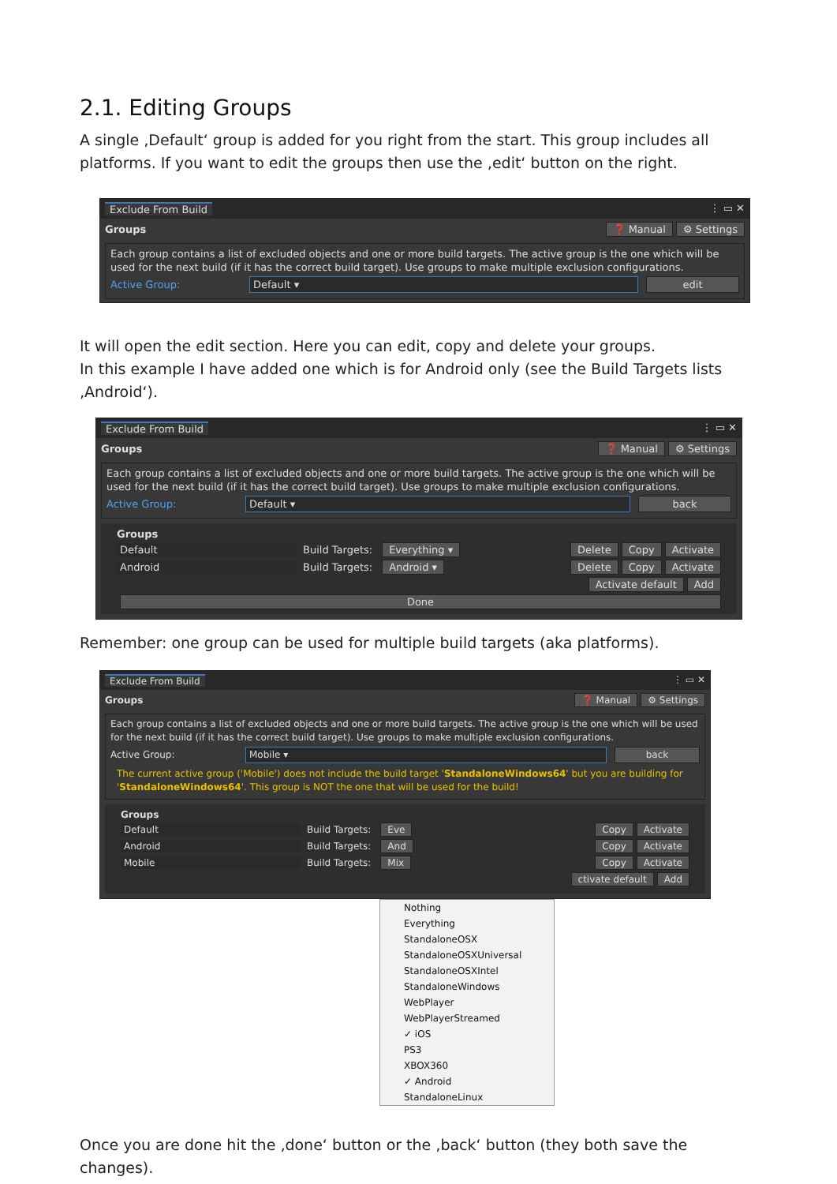2.1. Editing Groups
A single ‚Default‘ group is added for you right from the start. This group includes all platforms. If you want to edit the groups then use the ‚edit‘ button on the right.
Exclude From Build ⋮ ▭ ✕
Groups ❓ Manual ⚙ Settings
Each group contains a list of excluded objects and one or more build targets. The active group is the one which will be used for the next build (if it has the correct build target). Use groups to make multiple exclusion configurations.
Active Group: Default ▾ edit
It will open the edit section. Here you can edit, copy and delete your groups.
In this example I have added one which is for Android only (see the Build Targets lists ‚Android‘).
Exclude From Build ⋮ ▭ ✕
Groups ❓ Manual ⚙ Settings
Each group contains a list of excluded objects and one or more build targets. The active group is the one which will be used for the next build (if it has the correct build target). Use groups to make multiple exclusion configurations.
Active Group: Default ▾ back
Groups
Default Build Targets: Everything ▾ Delete Copy Activate
Android Build Targets: Android ▾ Delete Copy Activate
Activate default Add
Done
Remember: one group can be used for multiple build targets (aka platforms).
Exclude From Build ⋮ ▭ ✕
Groups ❓ Manual ⚙ Settings
Each group contains a list of excluded objects and one or more build targets. The active group is the one which will be used for the next build (if it has the correct build target). Use groups to make multiple exclusion configurations.
Active Group: Mobile ▾ back
The current active group ('Mobile') does not include the build target 'StandaloneWindows64' but you are building for 'StandaloneWindows64'. This group is NOT the one that will be used for the build!
Groups
Default Build Targets: Eve Copy Activate
Android Build Targets: And Copy Activate
Mobile Build Targets: Mix Copy Activate
ctivate default Add
Nothing
Everything
StandaloneOSX
StandaloneOSXUniversal
StandaloneOSXIntel
StandaloneWindows
WebPlayer
WebPlayerStreamed
✓ iOS
PS3
XBOX360
✓ Android
StandaloneLinux
Once you are done hit the ‚done‘ button or the ‚back‘ button (they both save the changes).